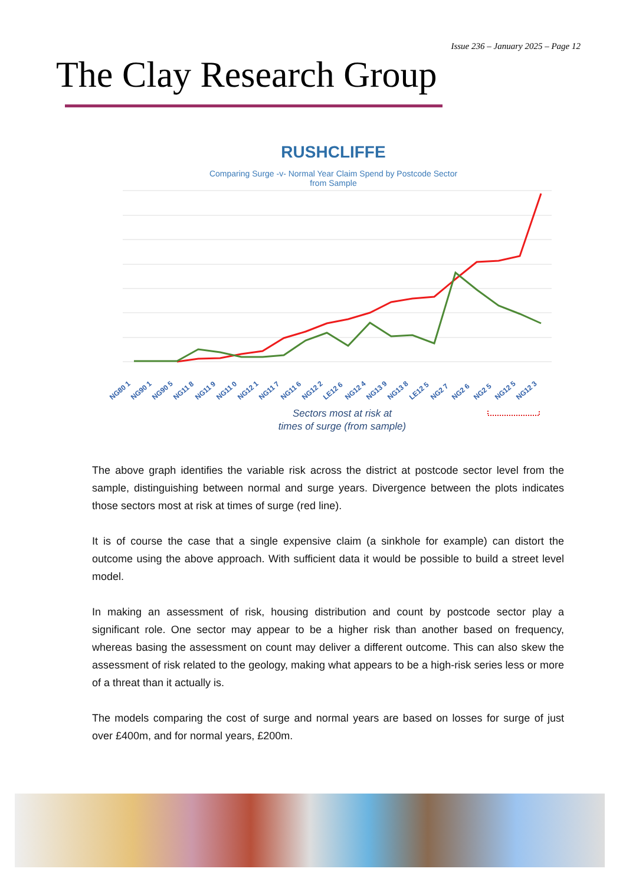Issue 236 – January 2025 – Page 12
The Clay Research Group
RUSHCLIFFE
Comparing Surge -v- Normal Year Claim Spend by Postcode Sector
from Sample
NG80 1
NG90 1
NG90 5
NG11 8
NG11 9
NG11 0
NG12 1
NG11 7
NG11 6
NG12 2
LE12 6
NG12 4
NG13 9
NG13 8
LE12 5
NG2 7
NG2 6
NG2 5
NG12 5
NG12 3
Sectors most at risk at
times of surge (from sample)
The above graph identifies the variable risk across the district at postcode sector level from the sample, distinguishing between normal and surge years. Divergence between the plots indicates those sectors most at risk at times of surge (red line).
It is of course the case that a single expensive claim (a sinkhole for example) can distort the outcome using the above approach. With sufficient data it would be possible to build a street level model.
In making an assessment of risk, housing distribution and count by postcode sector play a significant role. One sector may appear to be a higher risk than another based on frequency, whereas basing the assessment on count may deliver a different outcome. This can also skew the assessment of risk related to the geology, making what appears to be a high-risk series less or more of a threat than it actually is.
The models comparing the cost of surge and normal years are based on losses for surge of just over £400m, and for normal years, £200m.